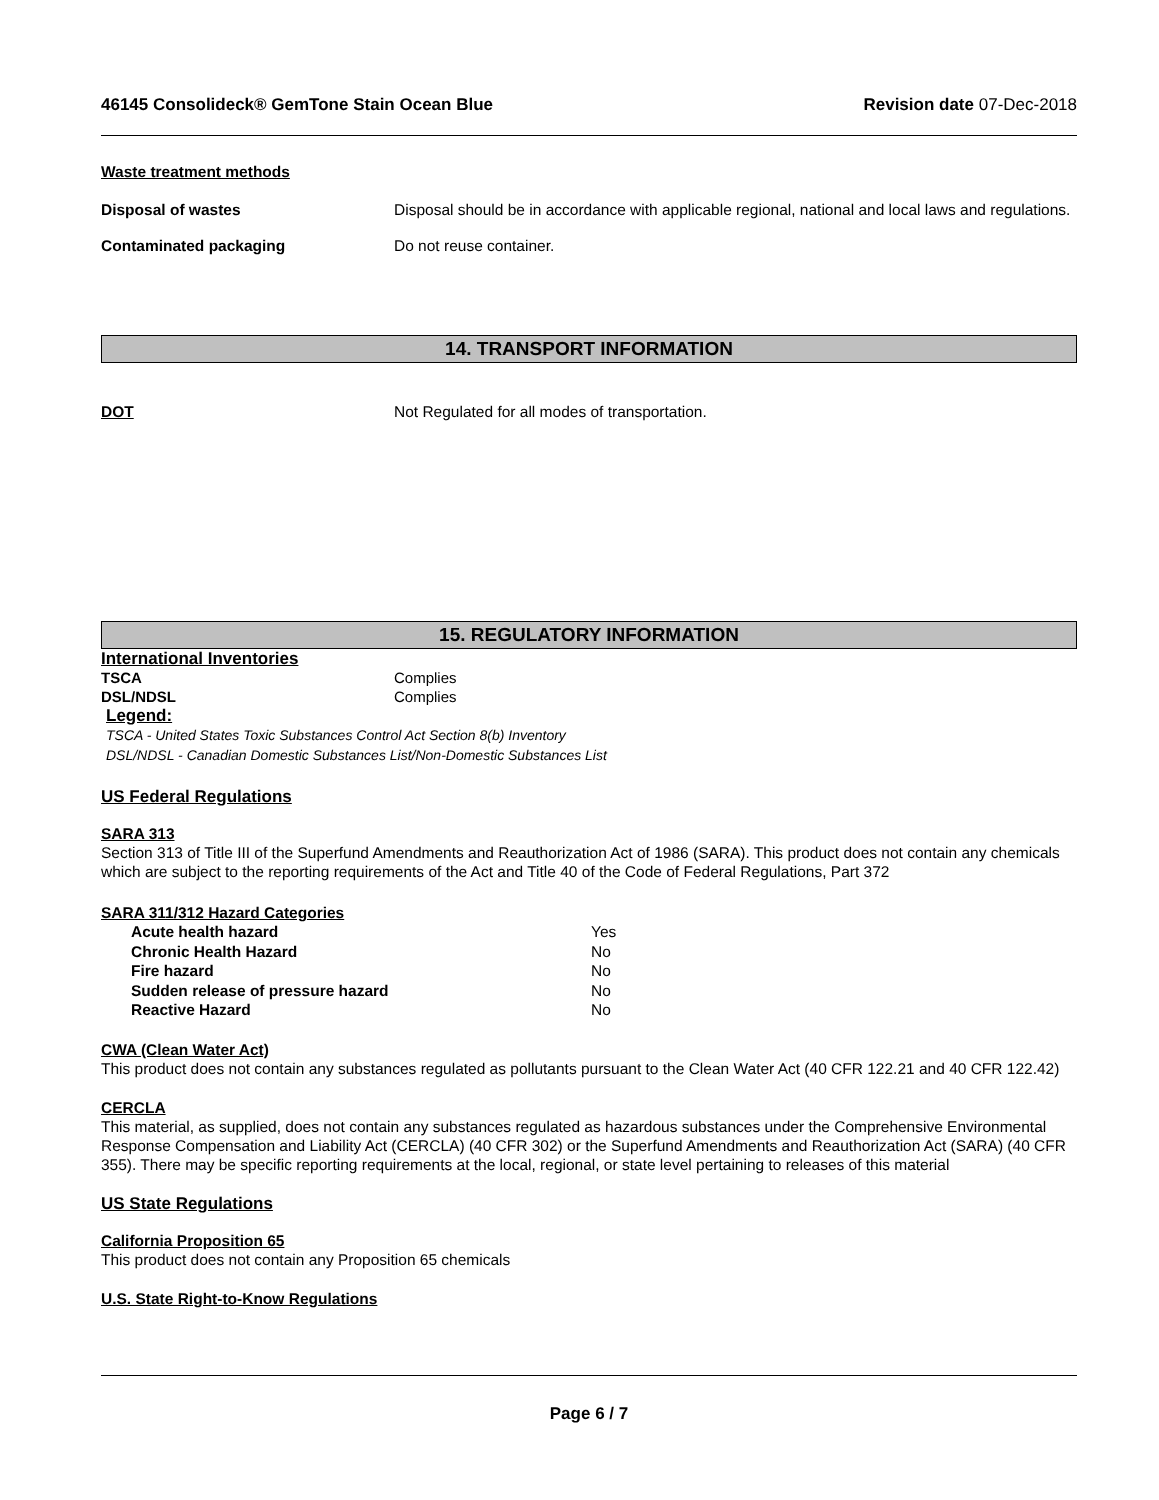46145 Consolideck® GemTone Stain Ocean Blue
Revision date 07-Dec-2018
Waste treatment methods
Disposal of wastes Disposal should be in accordance with applicable regional, national and local laws and regulations.
Contaminated packaging Do not reuse container.
14. TRANSPORT INFORMATION
DOT Not Regulated for all modes of transportation.
15. REGULATORY INFORMATION
International Inventories
TSCA Complies
DSL/NDSL Complies
Legend:
TSCA - United States Toxic Substances Control Act Section 8(b) Inventory
DSL/NDSL - Canadian Domestic Substances List/Non-Domestic Substances List
US Federal Regulations
SARA 313
Section 313 of Title III of the Superfund Amendments and Reauthorization Act of 1986 (SARA). This product does not contain any chemicals which are subject to the reporting requirements of the Act and Title 40 of the Code of Federal Regulations, Part 372
SARA 311/312 Hazard Categories
Acute health hazard Yes
Chronic Health Hazard No
Fire hazard No
Sudden release of pressure hazard No
Reactive Hazard No
CWA (Clean Water Act)
This product does not contain any substances regulated as pollutants pursuant to the Clean Water Act (40 CFR 122.21 and 40 CFR 122.42)
CERCLA
This material, as supplied, does not contain any substances regulated as hazardous substances under the Comprehensive Environmental Response Compensation and Liability Act (CERCLA) (40 CFR 302) or the Superfund Amendments and Reauthorization Act (SARA) (40 CFR 355). There may be specific reporting requirements at the local, regional, or state level pertaining to releases of this material
US State Regulations
California Proposition 65
This product does not contain any Proposition 65 chemicals
U.S. State Right-to-Know Regulations
Page 6 / 7